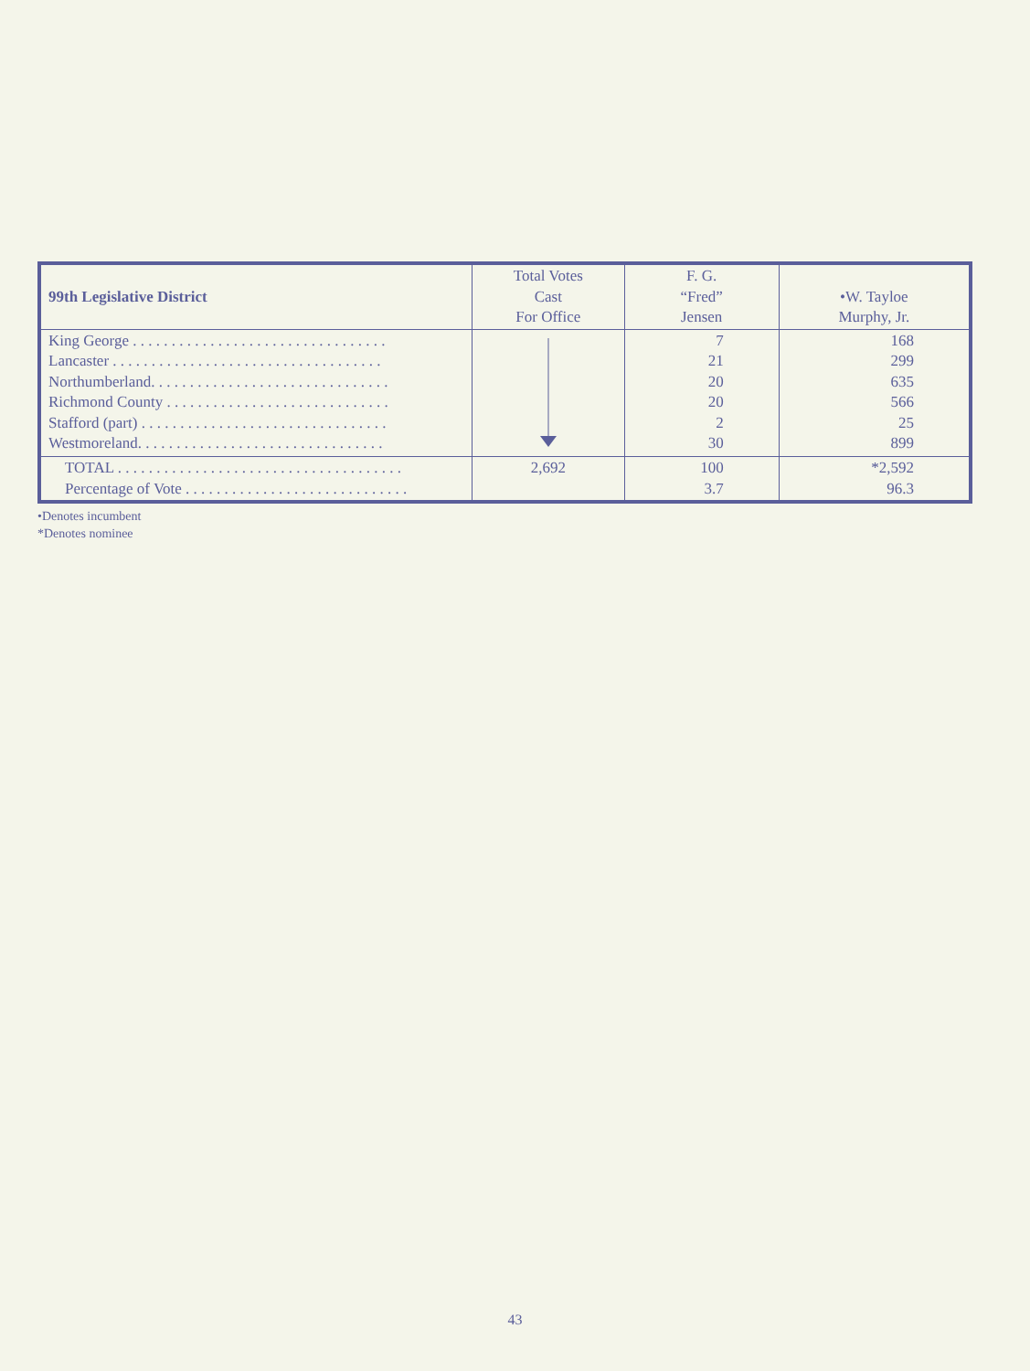| 99th Legislative District | Total Votes Cast For Office | F. G. “Fred” Jensen | •W. Tayloe Murphy, Jr. |
| --- | --- | --- | --- |
| King George . . . . . . . . . . . . . . . . . . . . . . . . . . . . . . . . . Lancaster . . . . . . . . . . . . . . . . . . . . . . . . . . . . . . . . . . . Northumberland. . . . . . . . . . . . . . . . . . . . . . . . . . . . . . . Richmond County . . . . . . . . . . . . . . . . . . . . . . . . . . . . . Stafford (part) . . . . . . . . . . . . . . . . . . . . . . . . . . . . . . . . Westmoreland. . . . . . . . . . . . . . . . . . . . . . . . . . . . . . . . | | 7 21 20 20 2 30 | 168 299 635 566 25 899 |
| TOTAL . . . . . . . . . . . . . . . . . . . . . . . . . . . . . . . . . . . . . Percentage of Vote . . . . . . . . . . . . . . . . . . . . . . . . . . . . . | 2,692 | 100 3.7 | *2,592 96.3 |
•Denotes incumbent
*Denotes nominee
43